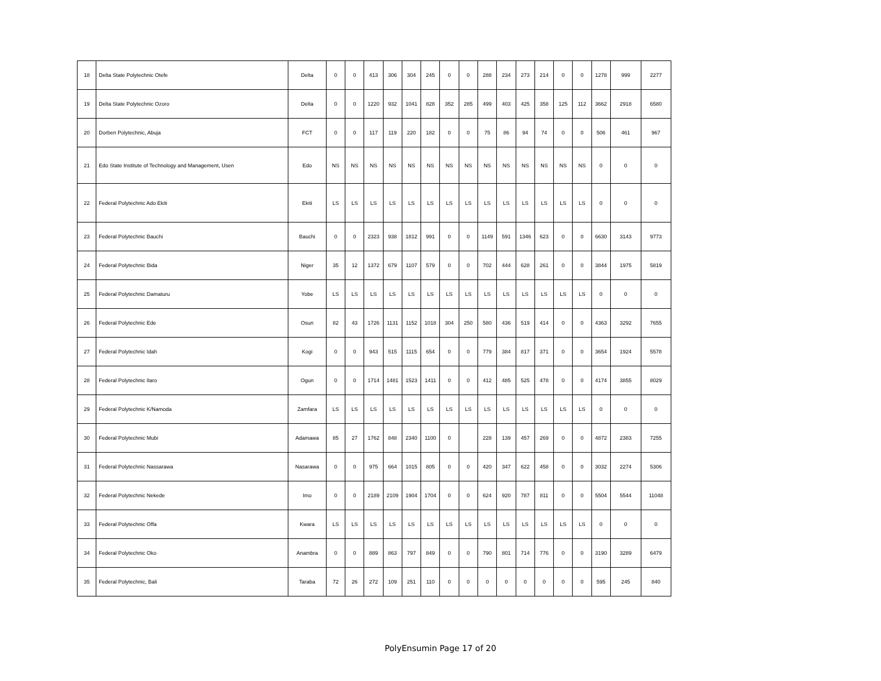| 18 | Delta State Polytechnic Otefe | Delta | 0 | 0 | 413 | 306 | 304 | 245 | 0 | 0 | 288 | 234 | 273 | 214 | 0 | 0 | 1278 | 999 | 2277 |
| 19 | Delta State Polytechnic Ozoro | Delta | 0 | 0 | 1220 | 932 | 1041 | 828 | 352 | 285 | 499 | 403 | 425 | 358 | 125 | 112 | 3662 | 2918 | 6580 |
| 20 | Dorben Polytechnic, Abuja | FCT | 0 | 0 | 117 | 119 | 220 | 182 | 0 | 0 | 75 | 86 | 94 | 74 | 0 | 0 | 506 | 461 | 967 |
| 21 | Edo State Institute of Technology and Management, Usen | Edo | NS | NS | NS | NS | NS | NS | NS | NS | NS | NS | NS | NS | NS | NS | 0 | 0 | 0 |
| 22 | Federal Polytechnic Ado Ekiti | Ekiti | LS | LS | LS | LS | LS | LS | LS | LS | LS | LS | LS | LS | LS | LS | 0 | 0 | 0 |
| 23 | Federal Polytechnic Bauchi | Bauchi | 0 | 0 | 2323 | 938 | 1812 | 991 | 0 | 0 | 1149 | 591 | 1346 | 623 | 0 | 0 | 6630 | 3143 | 9773 |
| 24 | Federal Polytechnic Bida | Niger | 35 | 12 | 1372 | 679 | 1107 | 579 | 0 | 0 | 702 | 444 | 628 | 261 | 0 | 0 | 3844 | 1975 | 5819 |
| 25 | Federal Polytechnic Damaturu | Yobe | LS | LS | LS | LS | LS | LS | LS | LS | LS | LS | LS | LS | LS | LS | 0 | 0 | 0 |
| 26 | Federal Polytechnic Ede | Osun | 82 | 43 | 1726 | 1131 | 1152 | 1018 | 304 | 250 | 580 | 436 | 519 | 414 | 0 | 0 | 4363 | 3292 | 7655 |
| 27 | Federal Polytechnic Idah | Kogi | 0 | 0 | 943 | 515 | 1115 | 654 | 0 | 0 | 779 | 384 | 817 | 371 | 0 | 0 | 3654 | 1924 | 5578 |
| 28 | Federal Polytechnic Ilaro | Ogun | 0 | 0 | 1714 | 1481 | 1523 | 1411 | 0 | 0 | 412 | 485 | 525 | 478 | 0 | 0 | 4174 | 3855 | 8029 |
| 29 | Federal Polytechnic K/Namoda | Zamfara | LS | LS | LS | LS | LS | LS | LS | LS | LS | LS | LS | LS | LS | LS | 0 | 0 | 0 |
| 30 | Federal Polytechnic Mubi | Adamawa | 85 | 27 | 1762 | 848 | 2340 | 1100 | 0 | | 228 | 139 | 457 | 269 | 0 | 0 | 4872 | 2383 | 7255 |
| 31 | Federal Polytechnic Nassarawa | Nasarawa | 0 | 0 | 975 | 664 | 1015 | 805 | 0 | 0 | 420 | 347 | 622 | 458 | 0 | 0 | 3032 | 2274 | 5306 |
| 32 | Federal Polytechnic Nekede | Imo | 0 | 0 | 2189 | 2109 | 1904 | 1704 | 0 | 0 | 624 | 920 | 787 | 811 | 0 | 0 | 5504 | 5544 | 11048 |
| 33 | Federal Polytechnic Offa | Kwara | LS | LS | LS | LS | LS | LS | LS | LS | LS | LS | LS | LS | LS | LS | 0 | 0 | 0 |
| 34 | Federal Polytechnic Oko | Anambra | 0 | 0 | 889 | 863 | 797 | 849 | 0 | 0 | 790 | 801 | 714 | 776 | 0 | 0 | 3190 | 3289 | 6479 |
| 35 | Federal Polytechnic, Bali | Taraba | 72 | 26 | 272 | 109 | 251 | 110 | 0 | 0 | 0 | 0 | 0 | 0 | 0 | 0 | 595 | 245 | 840 |
PolyEnsumin Page 17 of 20